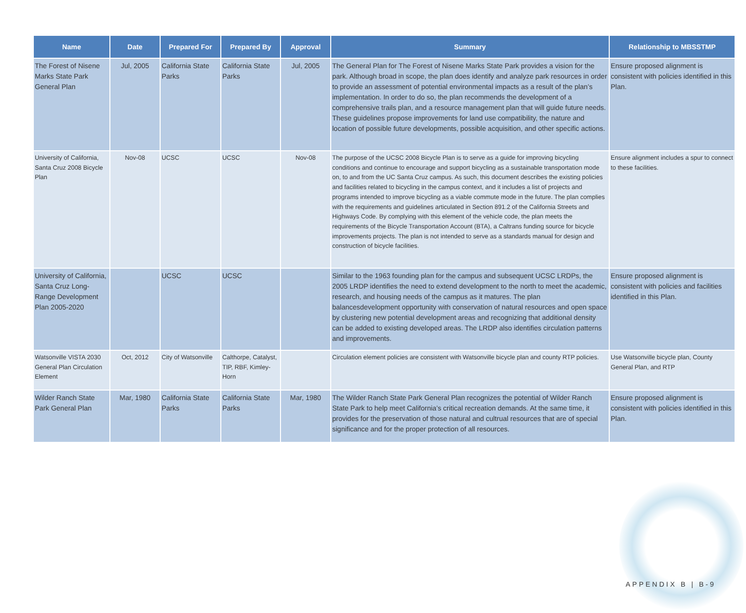| Name | Date | Prepared For | Prepared By | Approval | Summary | Relationship to MBSSTMP |
| --- | --- | --- | --- | --- | --- | --- |
| The Forest of Nisene Marks State Park General Plan | Jul, 2005 | California State Parks | California State Parks | Jul, 2005 | The General Plan for The Forest of Nisene Marks State Park provides a vision for the park. Although broad in scope, the plan does identify and analyze park resources in order to provide an assessment of potential environmental impacts as a result of the plan’s implementation. In order to do so, the plan recommends the development of a comprehensive trails plan, and a resource management plan that will guide future needs. These guidelines propose improvements for land use compatibility, the nature and location of possible future developments, possible acquisition, and other specific actions. | Ensure proposed alignment is consistent with policies identified in this Plan. |
| University of California, Santa Cruz 2008 Bicycle Plan | Nov-08 | UCSC | UCSC | Nov-08 | The purpose of the UCSC 2008 Bicycle Plan is to serve as a guide for improving bicycling conditions and continue to encourage and support bicycling as a sustainable transportation mode on, to and from the UC Santa Cruz campus. As such, this document describes the existing policies and facilities related to bicycling in the campus context, and it includes a list of projects and programs intended to improve bicycling as a viable commute mode in the future. The plan complies with the requirements and guidelines articulated in Section 891.2 of the California Streets and Highways Code. By complying with this element of the vehicle code, the plan meets the requirements of the Bicycle Transportation Account (BTA), a Caltrans funding source for bicycle improvements projects. The plan is not intended to serve as a standards manual for design and construction of bicycle facilities. | Ensure alignment includes a spur to connect to these facilities. |
| University of California, Santa Cruz Long-Range Development Plan 2005-2020 | | UCSC | UCSC | | Similar to the 1963 founding plan for the campus and subsequent UCSC LRDPs, the 2005 LRDP identifies the need to extend development to the north to meet the academic, research, and housing needs of the campus as it matures. The plan balancesdevelopment opportunity with conservation of natural resources and open space by clustering new potential development areas and recognizing that additional density can be added to existing developed areas. The LRDP also identifies circulation patterns and improvements. | Ensure proposed alignment is consistent with policies and facilities identified in this Plan. |
| Watsonville VISTA 2030 General Plan Circulation Element | Oct, 2012 | City of Watsonville | Calthorpe, Catalyst, TIP, RBF, Kimley-Horn | | Circulation element policies are consistent with Watsonville bicycle plan and county RTP policies. | Use Watsonville bicycle plan, County General Plan, and RTP |
| Wilder Ranch State Park General Plan | Mar, 1980 | California State Parks | California State Parks | Mar, 1980 | The Wilder Ranch State Park General Plan recognizes the potential of Wilder Ranch State Park to help meet California’s critical recreation demands. At the same time, it provides for the preservation of those natural and cultrual resources that are of special significance and for the proper protection of all resources. | Ensure proposed alignment is consistent with policies identified in this Plan. |
APPENDIX B | B-9